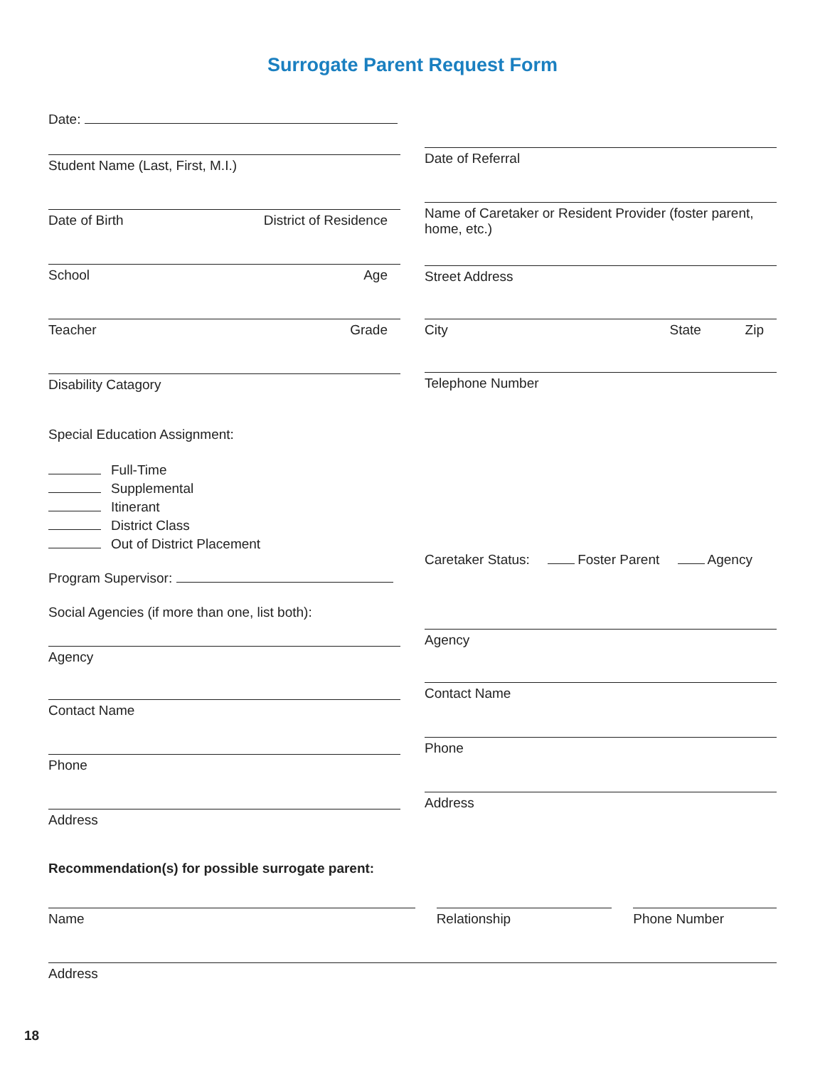Surrogate Parent Request Form
Date:
Student Name (Last, First, M.I.)
Date of Birth District of Residence
School Age
Teacher Grade
Disability Catagory
Special Education Assignment:
Full-Time
Supplemental
Itinerant
District Class
Out of District Placement
Program Supervisor:
Social Agencies (if more than one, list both):
Agency
Contact Name
Phone
Address
Date of Referral
Name of Caretaker or Resident Provider (foster parent, home, etc.)
Street Address
City State Zip
Telephone Number
Caretaker Status: Foster Parent Agency
Agency
Contact Name
Phone
Address
Recommendation(s) for possible surrogate parent:
Name Relationship Phone Number
Address
18